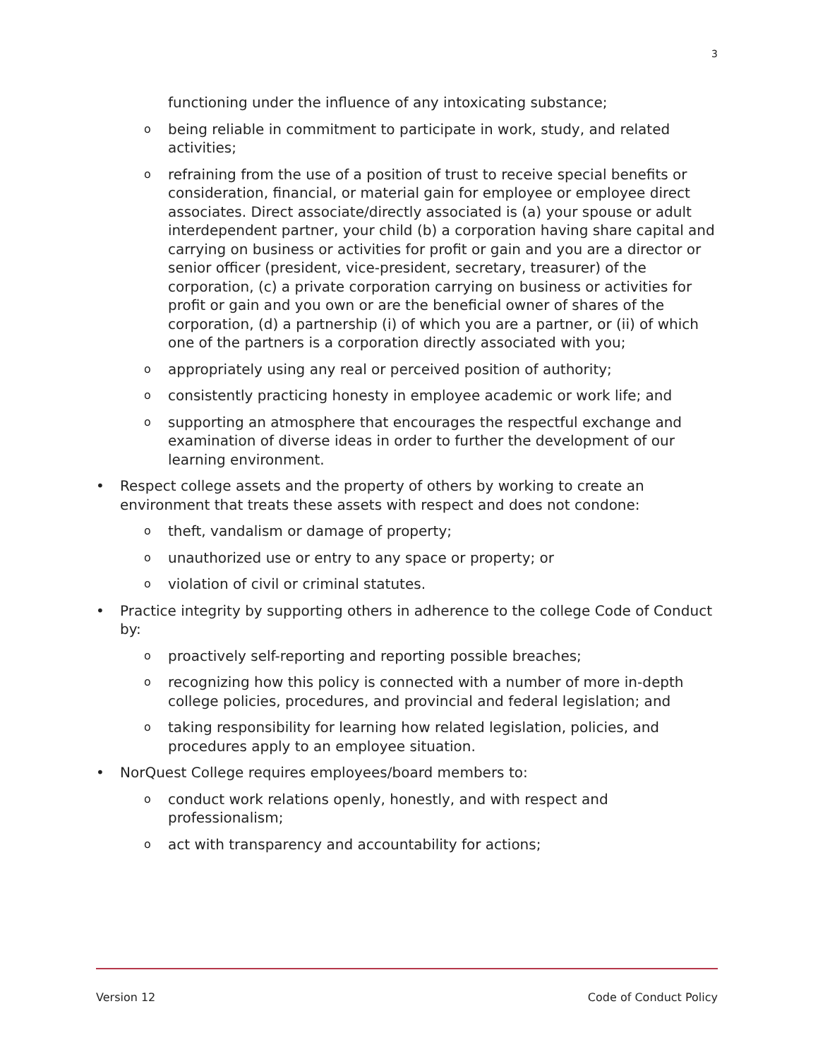3
functioning under the influence of any intoxicating substance;
obeing reliable in commitment to participate in work, study, and related activities;
orefraining from the use of a position of trust to receive special benefits or consideration, financial, or material gain for employee or employee direct associates. Direct associate/directly associated is (a) your spouse or adult interdependent partner, your child (b) a corporation having share capital and carrying on business or activities for profit or gain and you are a director or senior officer (president, vice-president, secretary, treasurer) of the corporation, (c) a private corporation carrying on business or activities for profit or gain and you own or are the beneficial owner of shares of the corporation, (d) a partnership (i) of which you are a partner, or (ii) of which one of the partners is a corporation directly associated with you;
oappropriately using any real or perceived position of authority;
oconsistently practicing honesty in employee academic or work life; and
osupporting an atmosphere that encourages the respectful exchange and examination of diverse ideas in order to further the development of our learning environment.
• Respect college assets and the property of others by working to create an environment that treats these assets with respect and does not condone:
otheft, vandalism or damage of property;
ounauthorized use or entry to any space or property; or
oviolation of civil or criminal statutes.
• Practice integrity by supporting others in adherence to the college Code of Conduct by:
oproactively self-reporting and reporting possible breaches;
orecognizing how this policy is connected with a number of more in-depth college policies, procedures, and provincial and federal legislation; and
otaking responsibility for learning how related legislation, policies, and procedures apply to an employee situation.
• NorQuest College requires employees/board members to:
oconduct work relations openly, honestly, and with respect and professionalism;
oact with transparency and accountability for actions;
Version 12 Code of Conduct Policy